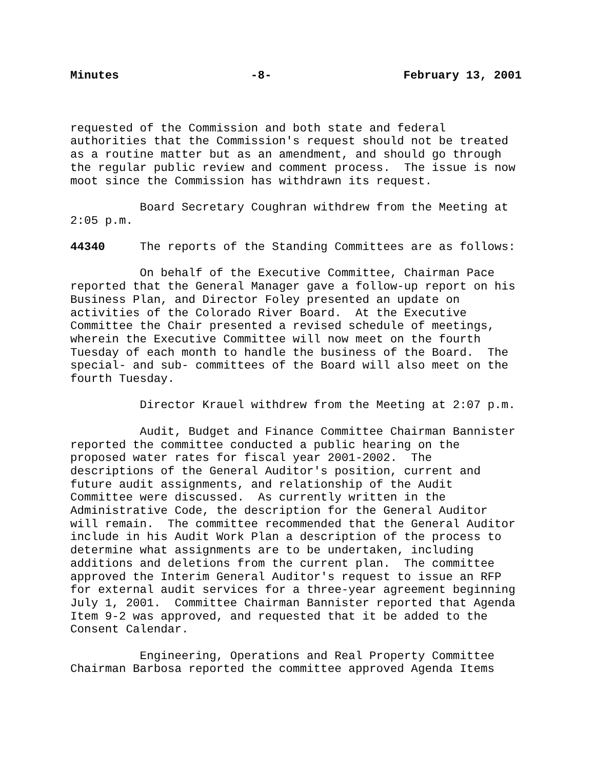Minutes -8- February 13, 2001
requested of the Commission and both state and federal authorities that the Commission's request should not be treated as a routine matter but as an amendment, and should go through the regular public review and comment process. The issue is now moot since the Commission has withdrawn its request.
Board Secretary Coughran withdrew from the Meeting at 2:05 p.m.
44340 The reports of the Standing Committees are as follows:
On behalf of the Executive Committee, Chairman Pace reported that the General Manager gave a follow-up report on his Business Plan, and Director Foley presented an update on activities of the Colorado River Board. At the Executive Committee the Chair presented a revised schedule of meetings, wherein the Executive Committee will now meet on the fourth Tuesday of each month to handle the business of the Board. The special- and sub- committees of the Board will also meet on the fourth Tuesday.
Director Krauel withdrew from the Meeting at 2:07 p.m.
Audit, Budget and Finance Committee Chairman Bannister reported the committee conducted a public hearing on the proposed water rates for fiscal year 2001-2002. The descriptions of the General Auditor's position, current and future audit assignments, and relationship of the Audit Committee were discussed. As currently written in the Administrative Code, the description for the General Auditor will remain. The committee recommended that the General Auditor include in his Audit Work Plan a description of the process to determine what assignments are to be undertaken, including additions and deletions from the current plan. The committee approved the Interim General Auditor's request to issue an RFP for external audit services for a three-year agreement beginning July 1, 2001. Committee Chairman Bannister reported that Agenda Item 9-2 was approved, and requested that it be added to the Consent Calendar.
Engineering, Operations and Real Property Committee Chairman Barbosa reported the committee approved Agenda Items